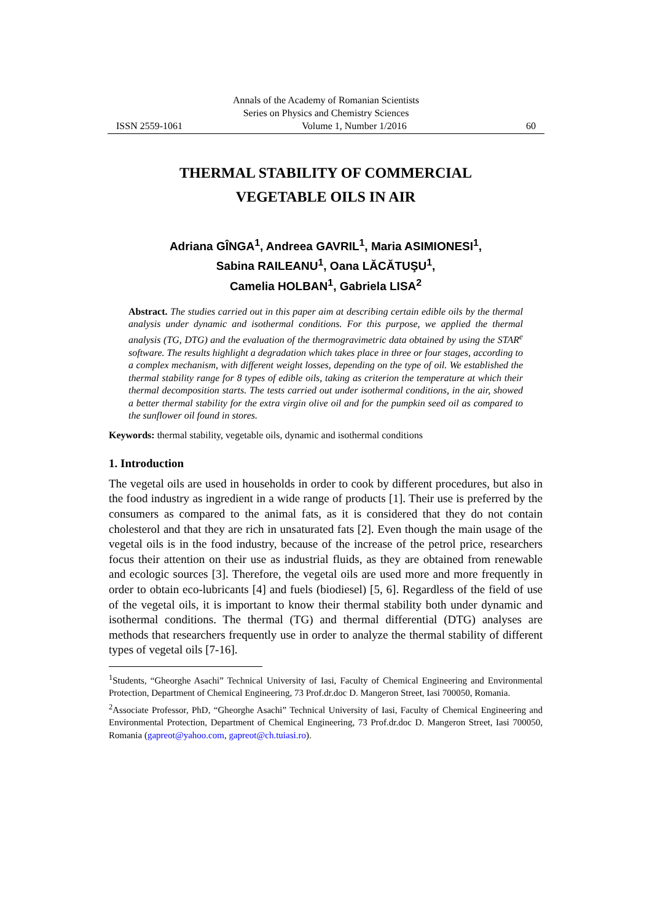Annals of the Academy of Romanian Scientists
Series on Physics and Chemistry Sciences
ISSN 2559-1061 Volume 1, Number 1/2016 60
THERMAL STABILITY OF COMMERCIAL
VEGETABLE OILS IN AIR
Adriana GÎNGA<sup>1</sup>, Andreea GAVRIL<sup>1</sup>, Maria ASIMIONESI<sup>1</sup>,
Sabina RAILEANU<sup>1</sup>, Oana LĂCĂTUŞU<sup>1</sup>,
Camelia HOLBAN<sup>1</sup>, Gabriela LISA<sup>2</sup>
Abstract. The studies carried out in this paper aim at describing certain edible oils by the thermal analysis under dynamic and isothermal conditions. For this purpose, we applied the thermal analysis (TG, DTG) and the evaluation of the thermogravimetric data obtained by using the STAR<sup>e</sup> software. The results highlight a degradation which takes place in three or four stages, according to a complex mechanism, with different weight losses, depending on the type of oil. We established the thermal stability range for 8 types of edible oils, taking as criterion the temperature at which their thermal decomposition starts. The tests carried out under isothermal conditions, in the air, showed a better thermal stability for the extra virgin olive oil and for the pumpkin seed oil as compared to the sunflower oil found in stores.
Keywords: thermal stability, vegetable oils, dynamic and isothermal conditions
1. Introduction
The vegetal oils are used in households in order to cook by different procedures, but also in the food industry as ingredient in a wide range of products [1]. Their use is preferred by the consumers as compared to the animal fats, as it is considered that they do not contain cholesterol and that they are rich in unsaturated fats [2]. Even though the main usage of the vegetal oils is in the food industry, because of the increase of the petrol price, researchers focus their attention on their use as industrial fluids, as they are obtained from renewable and ecologic sources [3]. Therefore, the vegetal oils are used more and more frequently in order to obtain eco-lubricants [4] and fuels (biodiesel) [5, 6]. Regardless of the field of use of the vegetal oils, it is important to know their thermal stability both under dynamic and isothermal conditions. The thermal (TG) and thermal differential (DTG) analyses are methods that researchers frequently use in order to analyze the thermal stability of different types of vegetal oils [7-16].
<sup>1</sup> Students, “Gheorghe Asachi” Technical University of Iasi, Faculty of Chemical Engineering and Environmental Protection, Department of Chemical Engineering, 73 Prof.dr.doc D. Mangeron Street, Iasi 700050, Romania.
<sup>2</sup> Associate Professor, PhD, “Gheorghe Asachi” Technical University of Iasi, Faculty of Chemical Engineering and Environmental Protection, Department of Chemical Engineering, 73 Prof.dr.doc D. Mangeron Street, Iasi 700050, Romania (gapreot@yahoo.com, gapreot@ch.tuiasi.ro).